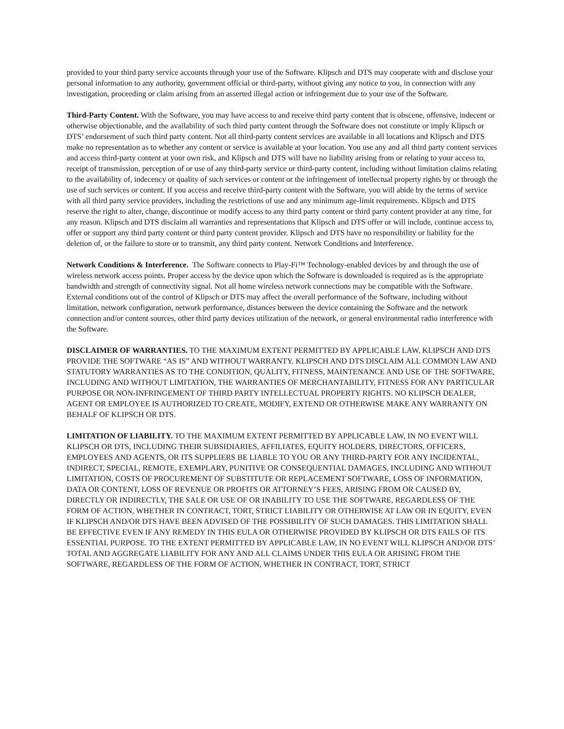provided to your third party service accounts through your use of the Software. Klipsch and DTS may cooperate with and disclose your personal information to any authority, government official or third-party, without giving any notice to you, in connection with any investigation, proceeding or claim arising from an asserted illegal action or infringement due to your use of the Software.
Third-Party Content. With the Software, you may have access to and receive third party content that is obscene, offensive, indecent or otherwise objectionable, and the availability of such third party content through the Software does not constitute or imply Klipsch or DTS’ endorsement of such third party content. Not all third-party content services are available in all locations and Klipsch and DTS make no representation as to whether any content or service is available at your location. You use any and all third party content services and access third-party content at your own risk, and Klipsch and DTS will have no liability arising from or relating to your access to, receipt of transmission, perception of or use of any third-party service or third-party content, including without limitation claims relating to the availability of, indecency or quality of such services or content or the infringement of intellectual property rights by or through the use of such services or content. If you access and receive third-party content with the Software, you will abide by the terms of service with all third party service providers, including the restrictions of use and any minimum age-limit requirements. Klipsch and DTS reserve the right to alter, change, discontinue or modify access to any third party content or third party content provider at any time, for any reason. Klipsch and DTS disclaim all warranties and representations that Klipsch and DTS offer or will include, continue access to, offer or support any third party content or third party content provider. Klipsch and DTS have no responsibility or liability for the deletion of, or the failure to store or to transmit, any third party content. Network Conditions and Interference.
Network Conditions & Interference. The Software connects to Play-Fi™ Technology-enabled devices by and through the use of wireless network access points. Proper access by the device upon which the Software is downloaded is required as is the appropriate bandwidth and strength of connectivity signal. Not all home wireless network connections may be compatible with the Software. External conditions out of the control of Klipsch or DTS may affect the overall performance of the Software, including without limitation, network configuration, network performance, distances between the device containing the Software and the network connection and/or content sources, other third party devices utilization of the network, or general environmental radio interference with the Software.
DISCLAIMER OF WARRANTIES. TO THE MAXIMUM EXTENT PERMITTED BY APPLICABLE LAW, KLIPSCH AND DTS PROVIDE THE SOFTWARE “AS IS” AND WITHOUT WARRANTY. KLIPSCH AND DTS DISCLAIM ALL COMMON LAW AND STATUTORY WARRANTIES AS TO THE CONDITION, QUALITY, FITNESS, MAINTENANCE AND USE OF THE SOFTWARE, INCLUDING AND WITHOUT LIMITATION, THE WARRANTIES OF MERCHANTABILITY, FITNESS FOR ANY PARTICULAR PURPOSE OR NON-INFRINGEMENT OF THIRD PARTY INTELLECTUAL PROPERTY RIGHTS. NO KLIPSCH DEALER, AGENT OR EMPLOYEE IS AUTHORIZED TO CREATE, MODIFY, EXTEND OR OTHERWISE MAKE ANY WARRANTY ON BEHALF OF KLIPSCH OR DTS.
LIMITATION OF LIABILITY. TO THE MAXIMUM EXTENT PERMITTED BY APPLICABLE LAW, IN NO EVENT WILL KLIPSCH OR DTS, INCLUDING THEIR SUBSIDIARIES, AFFILIATES, EQUITY HOLDERS, DIRECTORS, OFFICERS, EMPLOYEES AND AGENTS, OR ITS SUPPLIERS BE LIABLE TO YOU OR ANY THIRD-PARTY FOR ANY INCIDENTAL, INDIRECT, SPECIAL, REMOTE, EXEMPLARY, PUNITIVE OR CONSEQUENTIAL DAMAGES, INCLUDING AND WITHOUT LIMITATION, COSTS OF PROCUREMENT OF SUBSTITUTE OR REPLACEMENT SOFTWARE, LOSS OF INFORMATION, DATA OR CONTENT, LOSS OF REVENUE OR PROFITS OR ATTORNEY’S FEES, ARISING FROM OR CAUSED BY, DIRECTLY OR INDIRECTLY, THE SALE OR USE OF OR INABILITY TO USE THE SOFTWARE, REGARDLESS OF THE FORM OF ACTION, WHETHER IN CONTRACT, TORT, STRICT LIABILITY OR OTHERWISE AT LAW OR IN EQUITY, EVEN IF KLIPSCH AND/OR DTS HAVE BEEN ADVISED OF THE POSSIBILITY OF SUCH DAMAGES. THIS LIMITATION SHALL BE EFFECTIVE EVEN IF ANY REMEDY IN THIS EULA OR OTHERWISE PROVIDED BY KLIPSCH OR DTS FAILS OF ITS ESSENTIAL PURPOSE. TO THE EXTENT PERMITTED BY APPLICABLE LAW, IN NO EVENT WILL KLIPSCH AND/OR DTS’ TOTAL AND AGGREGATE LIABILITY FOR ANY AND ALL CLAIMS UNDER THIS EULA OR ARISING FROM THE SOFTWARE, REGARDLESS OF THE FORM OF ACTION, WHETHER IN CONTRACT, TORT, STRICT